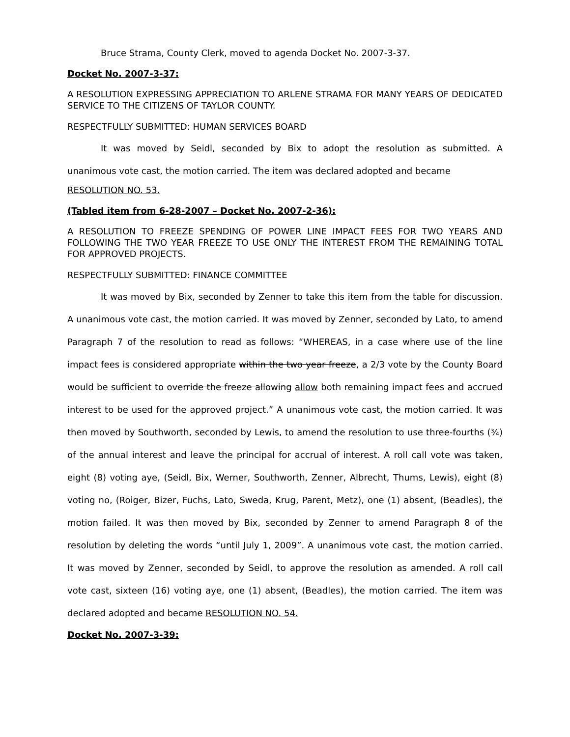Bruce Strama, County Clerk, moved to agenda Docket No. 2007-3-37.
Docket No. 2007-3-37:
A RESOLUTION EXPRESSING APPRECIATION TO ARLENE STRAMA FOR MANY YEARS OF DEDICATED SERVICE TO THE CITIZENS OF TAYLOR COUNTY.
RESPECTFULLY SUBMITTED: HUMAN SERVICES BOARD
It was moved by Seidl, seconded by Bix to adopt the resolution as submitted. A unanimous vote cast, the motion carried. The item was declared adopted and became
RESOLUTION NO. 53.
(Tabled item from 6-28-2007 – Docket No. 2007-2-36):
A RESOLUTION TO FREEZE SPENDING OF POWER LINE IMPACT FEES FOR TWO YEARS AND FOLLOWING THE TWO YEAR FREEZE TO USE ONLY THE INTEREST FROM THE REMAINING TOTAL FOR APPROVED PROJECTS.
RESPECTFULLY SUBMITTED: FINANCE COMMITTEE
It was moved by Bix, seconded by Zenner to take this item from the table for discussion. A unanimous vote cast, the motion carried. It was moved by Zenner, seconded by Lato, to amend Paragraph 7 of the resolution to read as follows: “WHEREAS, in a case where use of the line impact fees is considered appropriate within the two year freeze, a 2/3 vote by the County Board would be sufficient to override the freeze allowing allow both remaining impact fees and accrued interest to be used for the approved project.” A unanimous vote cast, the motion carried. It was then moved by Southworth, seconded by Lewis, to amend the resolution to use three-fourths (¾) of the annual interest and leave the principal for accrual of interest. A roll call vote was taken, eight (8) voting aye, (Seidl, Bix, Werner, Southworth, Zenner, Albrecht, Thums, Lewis), eight (8) voting no, (Roiger, Bizer, Fuchs, Lato, Sweda, Krug, Parent, Metz), one (1) absent, (Beadles), the motion failed. It was then moved by Bix, seconded by Zenner to amend Paragraph 8 of the resolution by deleting the words “until July 1, 2009”. A unanimous vote cast, the motion carried. It was moved by Zenner, seconded by Seidl, to approve the resolution as amended. A roll call vote cast, sixteen (16) voting aye, one (1) absent, (Beadles), the motion carried. The item was declared adopted and became RESOLUTION NO. 54.
Docket No. 2007-3-39: